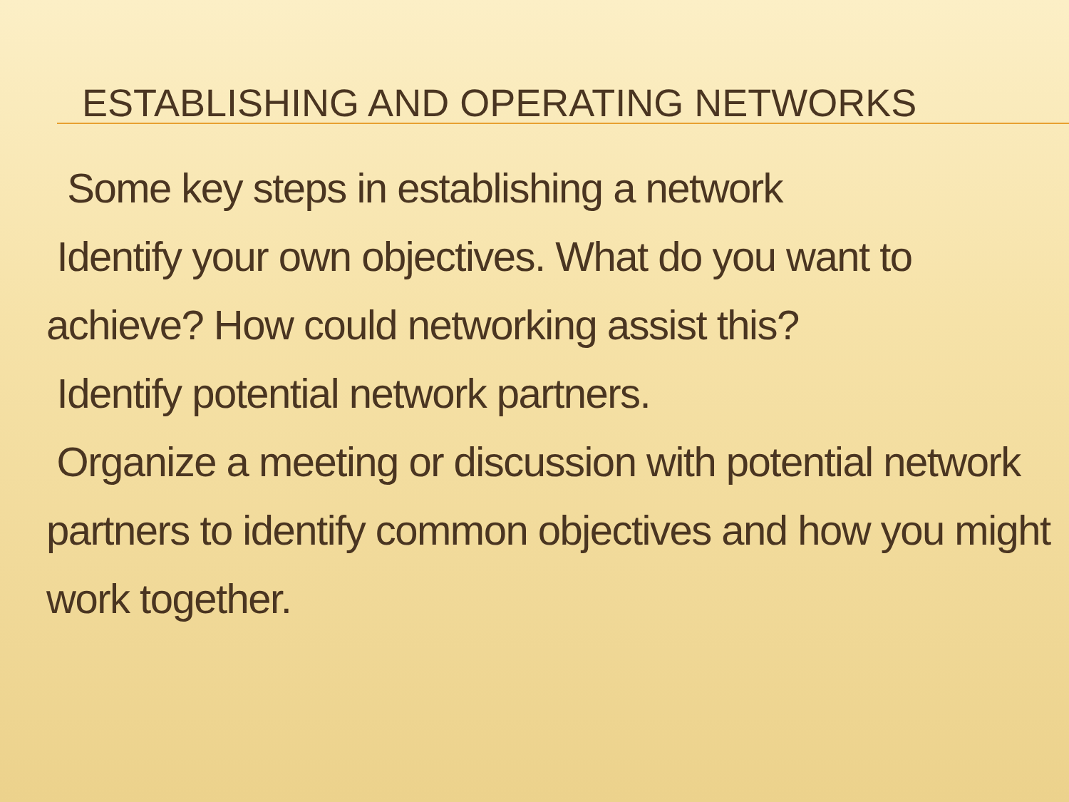ESTABLISHING AND OPERATING NETWORKS
Some key steps in establishing a network
Identify your own objectives. What do you want to achieve? How could networking assist this?
Identify potential network partners.
Organize a meeting or discussion with potential network partners to identify common objectives and how you might work together.